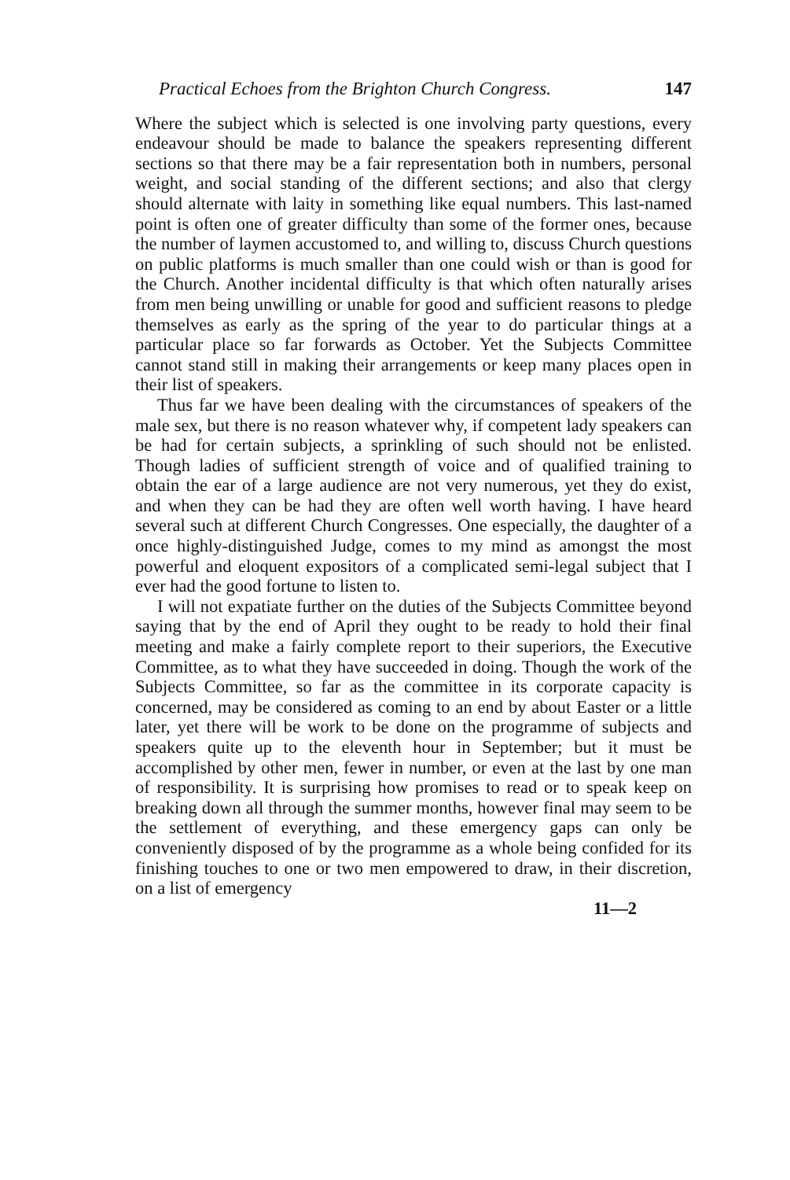Practical Echoes from the Brighton Church Congress. 147
Where the subject which is selected is one involving party questions, every endeavour should be made to balance the speakers representing different sections so that there may be a fair representation both in numbers, personal weight, and social standing of the different sections; and also that clergy should alternate with laity in something like equal numbers. This last-named point is often one of greater difficulty than some of the former ones, because the number of laymen accustomed to, and willing to, discuss Church questions on public platforms is much smaller than one could wish or than is good for the Church. Another incidental difficulty is that which often naturally arises from men being unwilling or unable for good and sufficient reasons to pledge themselves as early as the spring of the year to do particular things at a particular place so far forwards as October. Yet the Subjects Committee cannot stand still in making their arrangements or keep many places open in their list of speakers.
Thus far we have been dealing with the circumstances of speakers of the male sex, but there is no reason whatever why, if competent lady speakers can be had for certain subjects, a sprinkling of such should not be enlisted. Though ladies of sufficient strength of voice and of qualified training to obtain the ear of a large audience are not very numerous, yet they do exist, and when they can be had they are often well worth having. I have heard several such at different Church Congresses. One especially, the daughter of a once highly-distinguished Judge, comes to my mind as amongst the most powerful and eloquent expositors of a complicated semi-legal subject that I ever had the good fortune to listen to.
I will not expatiate further on the duties of the Subjects Committee beyond saying that by the end of April they ought to be ready to hold their final meeting and make a fairly complete report to their superiors, the Executive Committee, as to what they have succeeded in doing. Though the work of the Subjects Committee, so far as the committee in its corporate capacity is concerned, may be considered as coming to an end by about Easter or a little later, yet there will be work to be done on the programme of subjects and speakers quite up to the eleventh hour in September; but it must be accomplished by other men, fewer in number, or even at the last by one man of responsibility. It is surprising how promises to read or to speak keep on breaking down all through the summer months, however final may seem to be the settlement of everything, and these emergency gaps can only be conveniently disposed of by the programme as a whole being confided for its finishing touches to one or two men empowered to draw, in their discretion, on a list of emergency
11—2